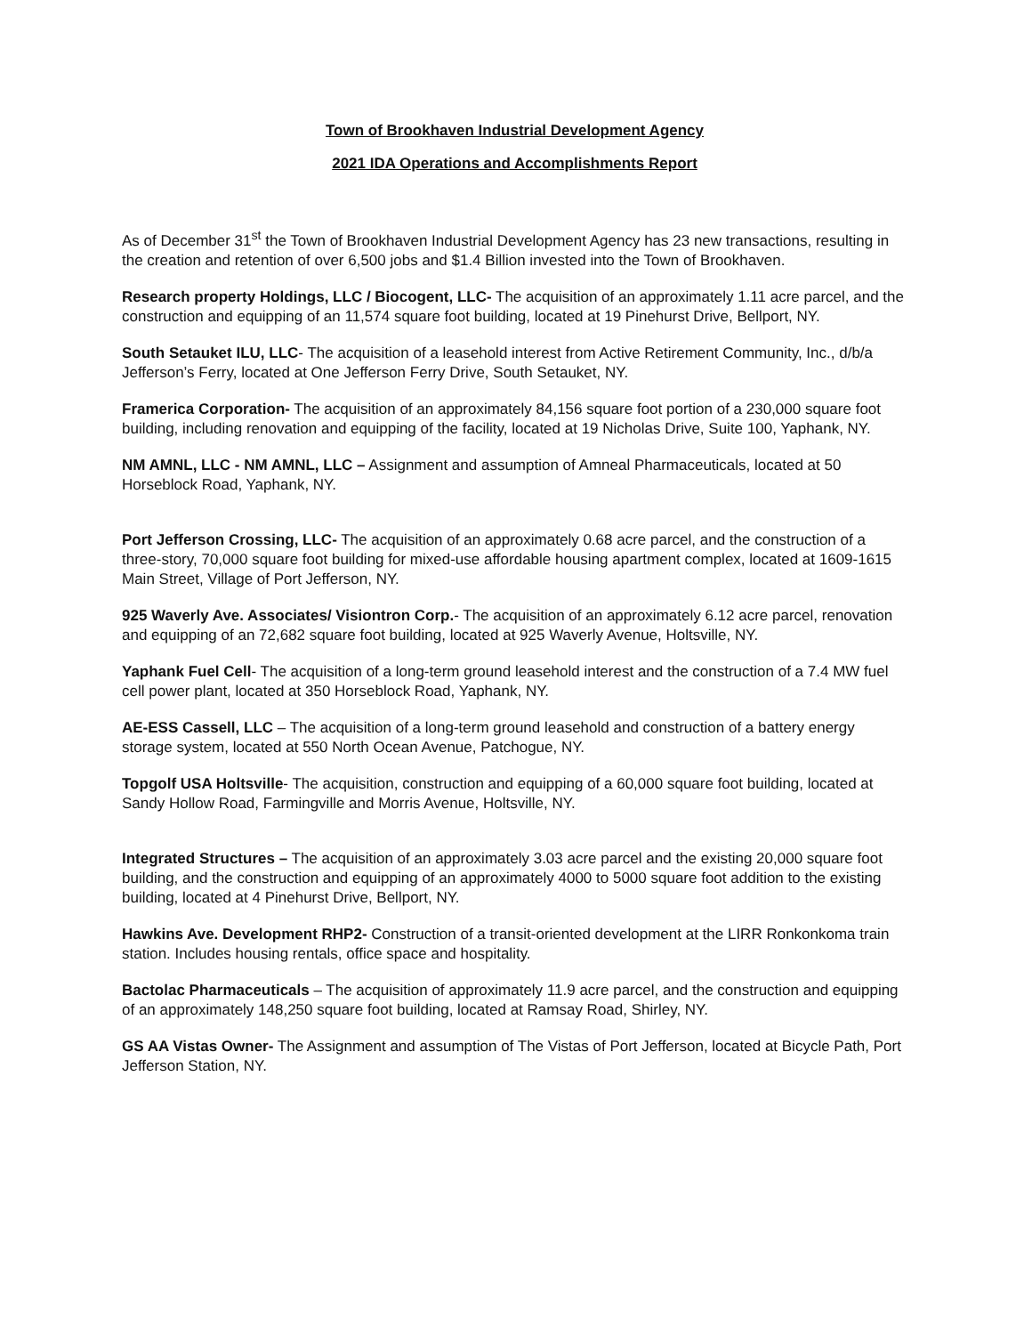Town of Brookhaven Industrial Development Agency
2021 IDA Operations and Accomplishments Report
As of December 31<sup>st</sup> the Town of Brookhaven Industrial Development Agency has 23 new transactions, resulting in the creation and retention of over 6,500 jobs and $1.4 Billion invested into the Town of Brookhaven.
Research property Holdings, LLC / Biocogent, LLC- The acquisition of an approximately 1.11 acre parcel, and the construction and equipping of an 11,574 square foot building, located at 19 Pinehurst Drive, Bellport, NY.
South Setauket ILU, LLC- The acquisition of a leasehold interest from Active Retirement Community, Inc., d/b/a Jefferson’s Ferry, located at One Jefferson Ferry Drive, South Setauket, NY.
Framerica Corporation- The acquisition of an approximately 84,156 square foot portion of a 230,000 square foot building, including renovation and equipping of the facility, located at 19 Nicholas Drive, Suite 100, Yaphank, NY.
NM AMNL, LLC - NM AMNL, LLC – Assignment and assumption of Amneal Pharmaceuticals, located at 50 Horseblock Road, Yaphank, NY.
Port Jefferson Crossing, LLC- The acquisition of an approximately 0.68 acre parcel, and the construction of a three-story, 70,000 square foot building for mixed-use affordable housing apartment complex, located at 1609-1615 Main Street, Village of Port Jefferson, NY.
925 Waverly Ave. Associates/ Visiontron Corp.- The acquisition of an approximately 6.12 acre parcel, renovation and equipping of an 72,682 square foot building, located at 925 Waverly Avenue, Holtsville, NY.
Yaphank Fuel Cell- The acquisition of a long-term ground leasehold interest and the construction of a 7.4 MW fuel cell power plant, located at 350 Horseblock Road, Yaphank, NY.
AE-ESS Cassell, LLC – The acquisition of a long-term ground leasehold and construction of a battery energy storage system, located at 550 North Ocean Avenue, Patchogue, NY.
Topgolf USA Holtsville- The acquisition, construction and equipping of a 60,000 square foot building, located at Sandy Hollow Road, Farmingville and Morris Avenue, Holtsville, NY.
Integrated Structures – The acquisition of an approximately 3.03 acre parcel and the existing 20,000 square foot building, and the construction and equipping of an approximately 4000 to 5000 square foot addition to the existing building, located at 4 Pinehurst Drive, Bellport, NY.
Hawkins Ave. Development RHP2- Construction of a transit-oriented development at the LIRR Ronkonkoma train station. Includes housing rentals, office space and hospitality.
Bactolac Pharmaceuticals – The acquisition of approximately 11.9 acre parcel, and the construction and equipping of an approximately 148,250 square foot building, located at Ramsay Road, Shirley, NY.
GS AA Vistas Owner- The Assignment and assumption of The Vistas of Port Jefferson, located at Bicycle Path, Port Jefferson Station, NY.